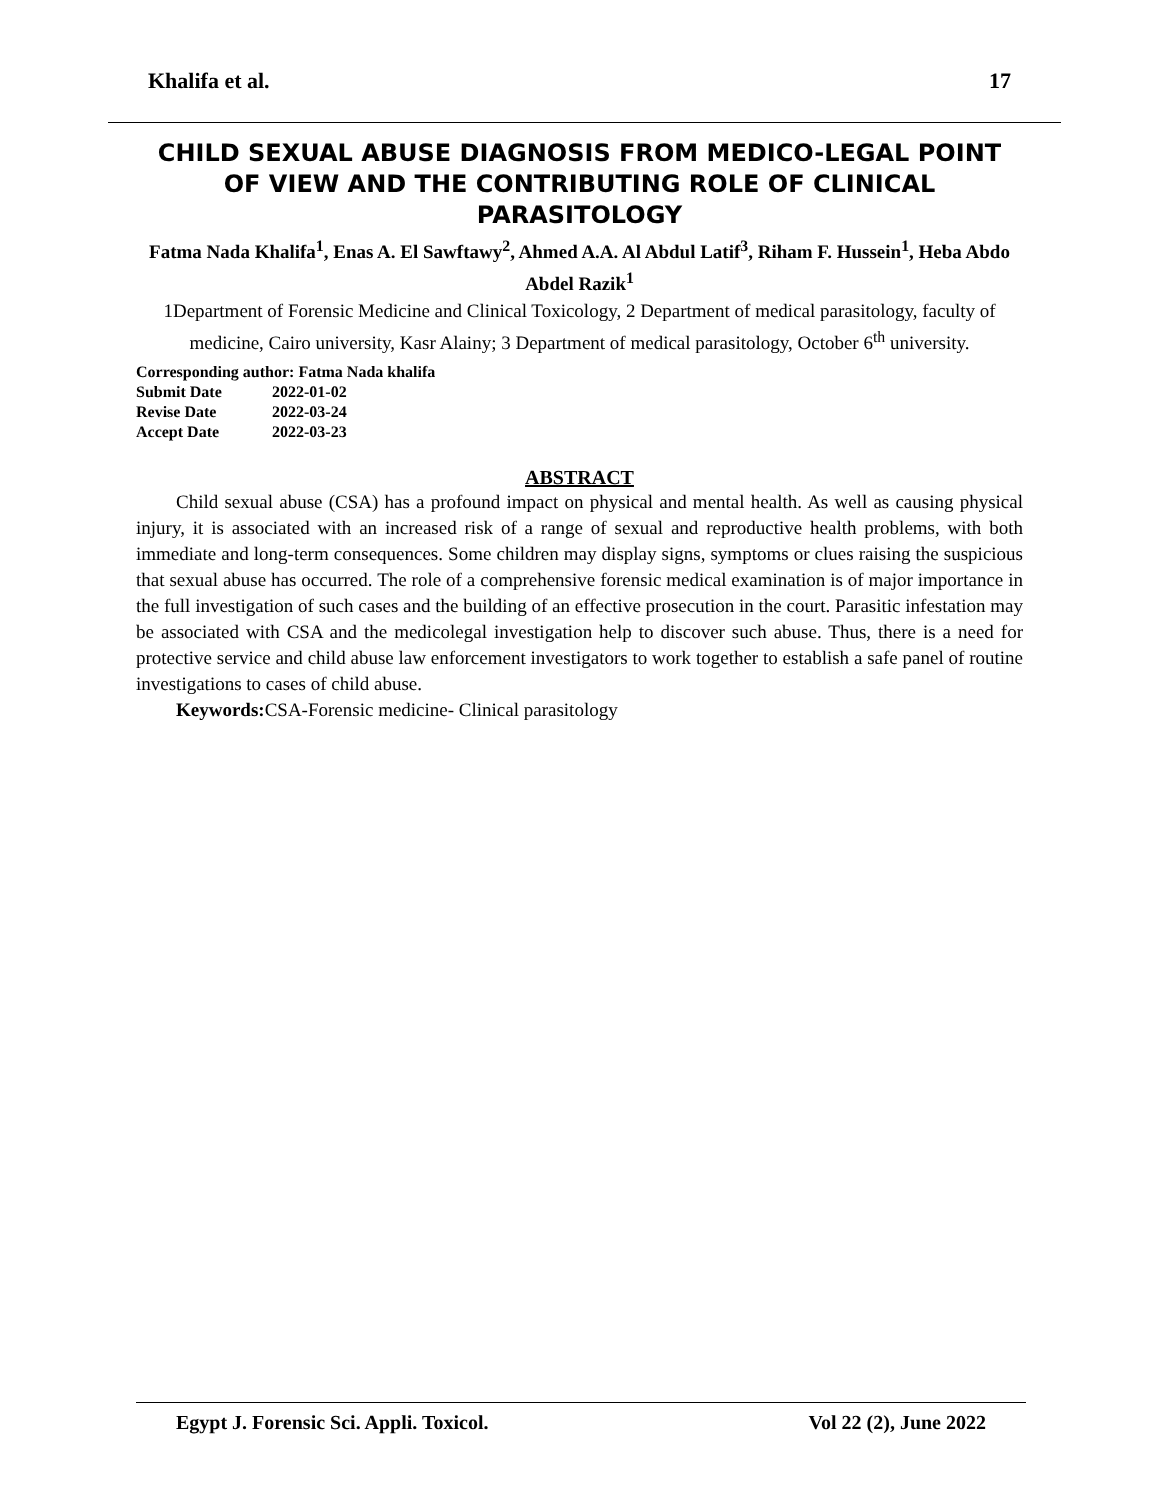Khalifa et al. 17
CHILD SEXUAL ABUSE DIAGNOSIS FROM MEDICO-LEGAL POINT OF VIEW AND THE CONTRIBUTING ROLE OF CLINICAL PARASITOLOGY
Fatma Nada Khalifa<sup>1</sup>, Enas A. El Sawftawy<sup>2</sup>, Ahmed A.A. Al Abdul Latif<sup>3</sup>, Riham F. Hussein<sup>1</sup>, Heba Abdo Abdel Razik<sup>1</sup>
1Department of Forensic Medicine and Clinical Toxicology, 2 Department of medical parasitology, faculty of medicine, Cairo university, Kasr Alainy; 3 Department of medical parasitology, October 6<sup>th</sup> university.
Corresponding author: Fatma Nada khalifa
Submit Date 2022-01-02
Revise Date 2022-03-24
Accept Date 2022-03-23
ABSTRACT
Child sexual abuse (CSA) has a profound impact on physical and mental health. As well as causing physical injury, it is associated with an increased risk of a range of sexual and reproductive health problems, with both immediate and long-term consequences. Some children may display signs, symptoms or clues raising the suspicious that sexual abuse has occurred. The role of a comprehensive forensic medical examination is of major importance in the full investigation of such cases and the building of an effective prosecution in the court. Parasitic infestation may be associated with CSA and the medicolegal investigation help to discover such abuse. Thus, there is a need for protective service and child abuse law enforcement investigators to work together to establish a safe panel of routine investigations to cases of child abuse.
Keywords: CSA-Forensic medicine- Clinical parasitology
Egypt J. Forensic Sci. Appli. Toxicol. Vol 22 (2), June 2022